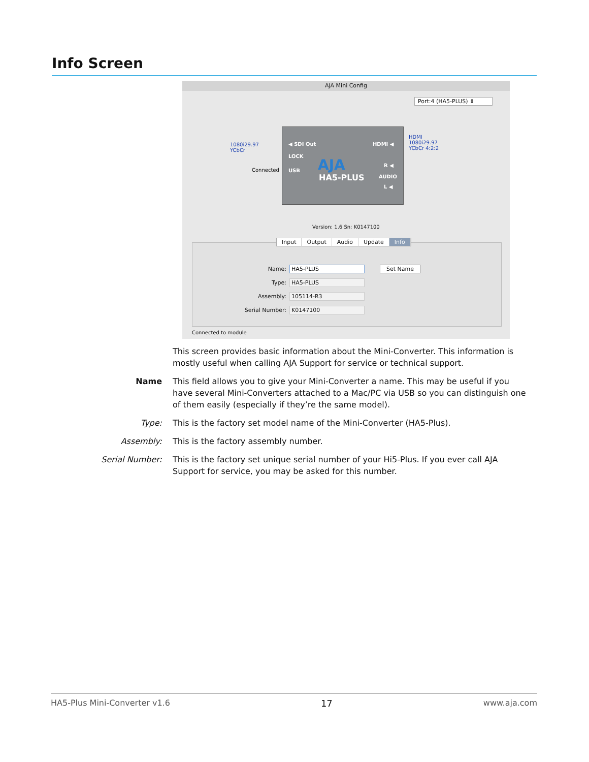Info Screen
AJA Mini Config
Port:4 (HA5-PLUS) ⇕
1080i29.97
YCbCr
Connected
HDMI
1080i29.97
YCbCr 4:2:2
◀ SDI Out HDMI ◀
LOCK
USB AJA
HA5-PLUS
R ◀
AUDIO
L ◀
Version: 1.6 Sn: K0147100
Input Output Audio Update Info
Name: HA5-PLUS Set Name
Type: HA5-PLUS
Assembly: 105114-R3
Serial Number: K0147100
Connected to module
This screen provides basic information about the Mini-Converter. This information is mostly useful when calling AJA Support for service or technical support.
Name This field allows you to give your Mini-Converter a name. This may be useful if you have several Mini-Converters attached to a Mac/PC via USB so you can distinguish one of them easily (especially if they’re the same model).
Type: This is the factory set model name of the Mini-Converter (HA5-Plus).
Assembly: This is the factory assembly number.
Serial Number: This is the factory set unique serial number of your Hi5-Plus. If you ever call AJA Support for service, you may be asked for this number.
HA5-Plus Mini-Converter v1.6 17 www.aja.com